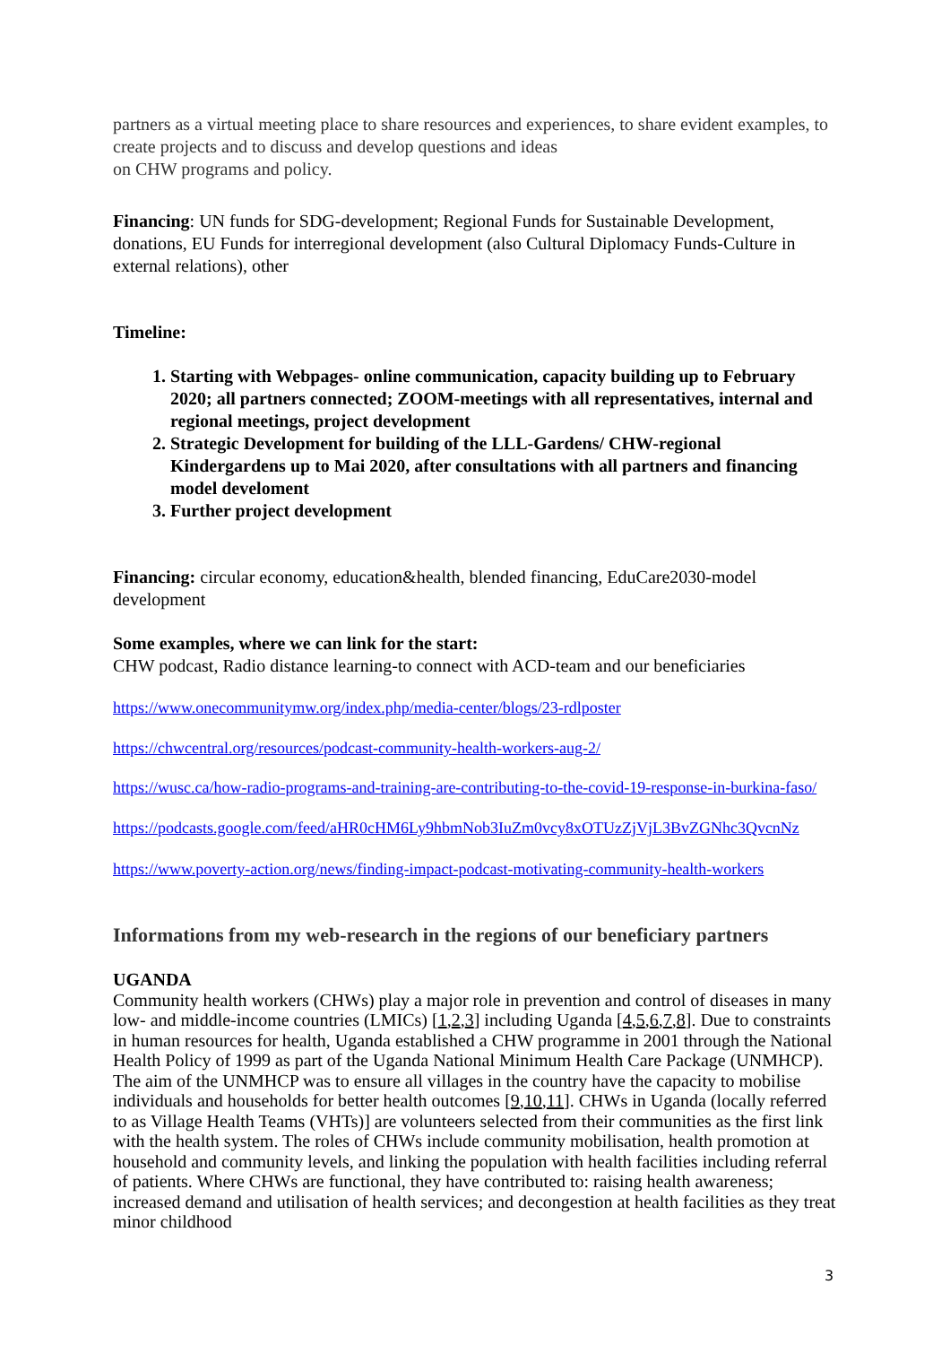partners as a virtual meeting place to share resources and experiences, to share evident examples, to create projects and to discuss and develop questions and ideas
on CHW programs and policy.
Financing: UN funds for SDG-development; Regional Funds for Sustainable Development, donations, EU Funds for interregional development (also Cultural Diplomacy Funds-Culture in external relations), other
Timeline:
1. Starting with Webpages- online communication, capacity building up to February 2020; all partners connected; ZOOM-meetings with all representatives, internal and regional meetings, project development
2. Strategic Development for building of the LLL-Gardens/ CHW-regional Kindergardens up to Mai 2020, after consultations with all partners and financing model develoment
3. Further project development
Financing: circular economy, education&health, blended financing, EduCare2030-model development
Some examples, where we can link for the start:
CHW podcast, Radio distance learning-to connect with ACD-team and our beneficiaries
https://www.onecommunitymw.org/index.php/media-center/blogs/23-rdlposter
https://chwcentral.org/resources/podcast-community-health-workers-aug-2/
https://wusc.ca/how-radio-programs-and-training-are-contributing-to-the-covid-19-response-in-burkina-faso/
https://podcasts.google.com/feed/aHR0cHM6Ly9hbmNob3IuZm0vcy8xOTUzZjVjL3BvZGNhc3QvcnNz
https://www.poverty-action.org/news/finding-impact-podcast-motivating-community-health-workers
Informations from my web-research in the regions of our beneficiary partners
UGANDA
Community health workers (CHWs) play a major role in prevention and control of diseases in many low- and middle-income countries (LMICs) [1,2,3] including Uganda [4,5,6,7,8]. Due to constraints in human resources for health, Uganda established a CHW programme in 2001 through the National Health Policy of 1999 as part of the Uganda National Minimum Health Care Package (UNMHCP). The aim of the UNMHCP was to ensure all villages in the country have the capacity to mobilise individuals and households for better health outcomes [9,10,11]. CHWs in Uganda (locally referred to as Village Health Teams (VHTs)] are volunteers selected from their communities as the first link with the health system. The roles of CHWs include community mobilisation, health promotion at household and community levels, and linking the population with health facilities including referral of patients. Where CHWs are functional, they have contributed to: raising health awareness; increased demand and utilisation of health services; and decongestion at health facilities as they treat minor childhood
3